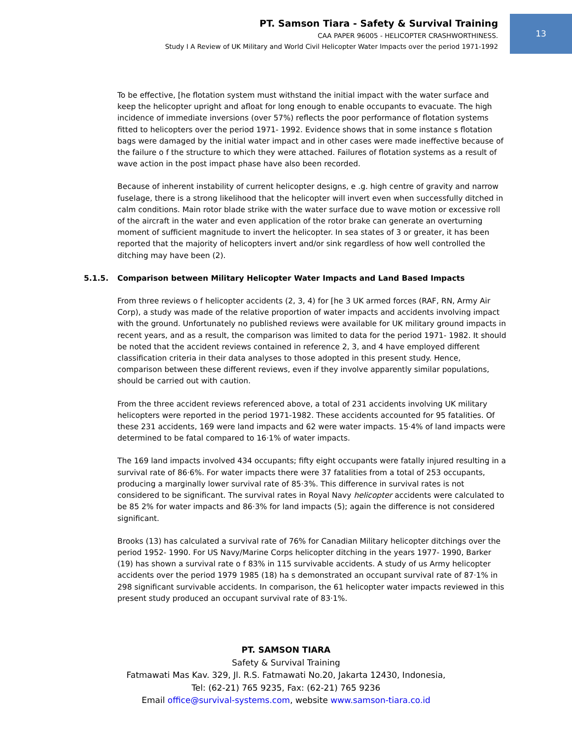PT. Samson Tiara - Safety & Survival Training
CAA PAPER 96005 - HELICOPTER CRASHWORTHINESS.
Study I A Review of UK Military and World Civil Helicopter Water Impacts over the period 1971-1992
13
To be effective, [he flotation system must withstand the initial impact with the water surface and keep the helicopter upright and afloat for long enough to enable occupants to evacuate. The high incidence of immediate inversions (over 57%) reflects the poor performance of flotation systems fitted to helicopters over the period 1971- 1992. Evidence shows that in some instance s flotation bags were damaged by the initial water impact and in other cases were made ineffective because of the failure o f the structure to which they were attached. Failures of flotation systems as a result of wave action in the post impact phase have also been recorded.
Because of inherent instability of current helicopter designs, e .g. high centre of gravity and narrow fuselage, there is a strong likelihood that the helicopter will invert even when successfully ditched in calm conditions. Main rotor blade strike with the water surface due to wave motion or excessive roll of the aircraft in the water and even application of the rotor brake can generate an overturning moment of sufficient magnitude to invert the helicopter. In sea states of 3 or greater, it has been reported that the majority of helicopters invert and/or sink regardless of how well controlled the ditching may have been (2).
5.1.5. Comparison between Military Helicopter Water Impacts and Land Based Impacts
From three reviews o f helicopter accidents (2, 3, 4) for [he 3 UK armed forces (RAF, RN, Army Air Corp), a study was made of the relative proportion of water impacts and accidents involving impact with the ground. Unfortunately no published reviews were available for UK military ground impacts in recent years, and as a result, the comparison was limited to data for the period 1971- 1982. It should be noted that the accident reviews contained in reference 2, 3, and 4 have employed different classification criteria in their data analyses to those adopted in this present study. Hence, comparison between these different reviews, even if they involve apparently similar populations, should be carried out with caution.
From the three accident reviews referenced above, a total of 231 accidents involving UK military helicopters were reported in the period 1971-1982. These accidents accounted for 95 fatalities. Of these 231 accidents, 169 were land impacts and 62 were water impacts. 15·4% of land impacts were determined to be fatal compared to 16·1% of water impacts.
The 169 land impacts involved 434 occupants; fifty eight occupants were fatally injured resulting in a survival rate of 86·6%. For water impacts there were 37 fatalities from a total of 253 occupants, producing a marginally lower survival rate of 85·3%. This difference in survival rates is not considered to be significant. The survival rates in Royal Navy helicopter accidents were calculated to be 85 2% for water impacts and 86·3% for land impacts (5); again the difference is not considered significant.
Brooks (13) has calculated a survival rate of 76% for Canadian Military helicopter ditchings over the period 1952- 1990. For US Navy/Marine Corps helicopter ditching in the years 1977- 1990, Barker (19) has shown a survival rate o f 83% in 115 survivable accidents. A study of us Army helicopter accidents over the period 1979 1985 (18) ha s demonstrated an occupant survival rate of 87·1% in 298 significant survivable accidents. In comparison, the 61 helicopter water impacts reviewed in this present study produced an occupant survival rate of 83·1%.
PT. SAMSON TIARA
Safety & Survival Training
Fatmawati Mas Kav. 329, Jl. R.S. Fatmawati No.20, Jakarta 12430, Indonesia,
Tel: (62-21) 765 9235, Fax: (62-21) 765 9236
Email office@survival-systems.com, website www.samson-tiara.co.id